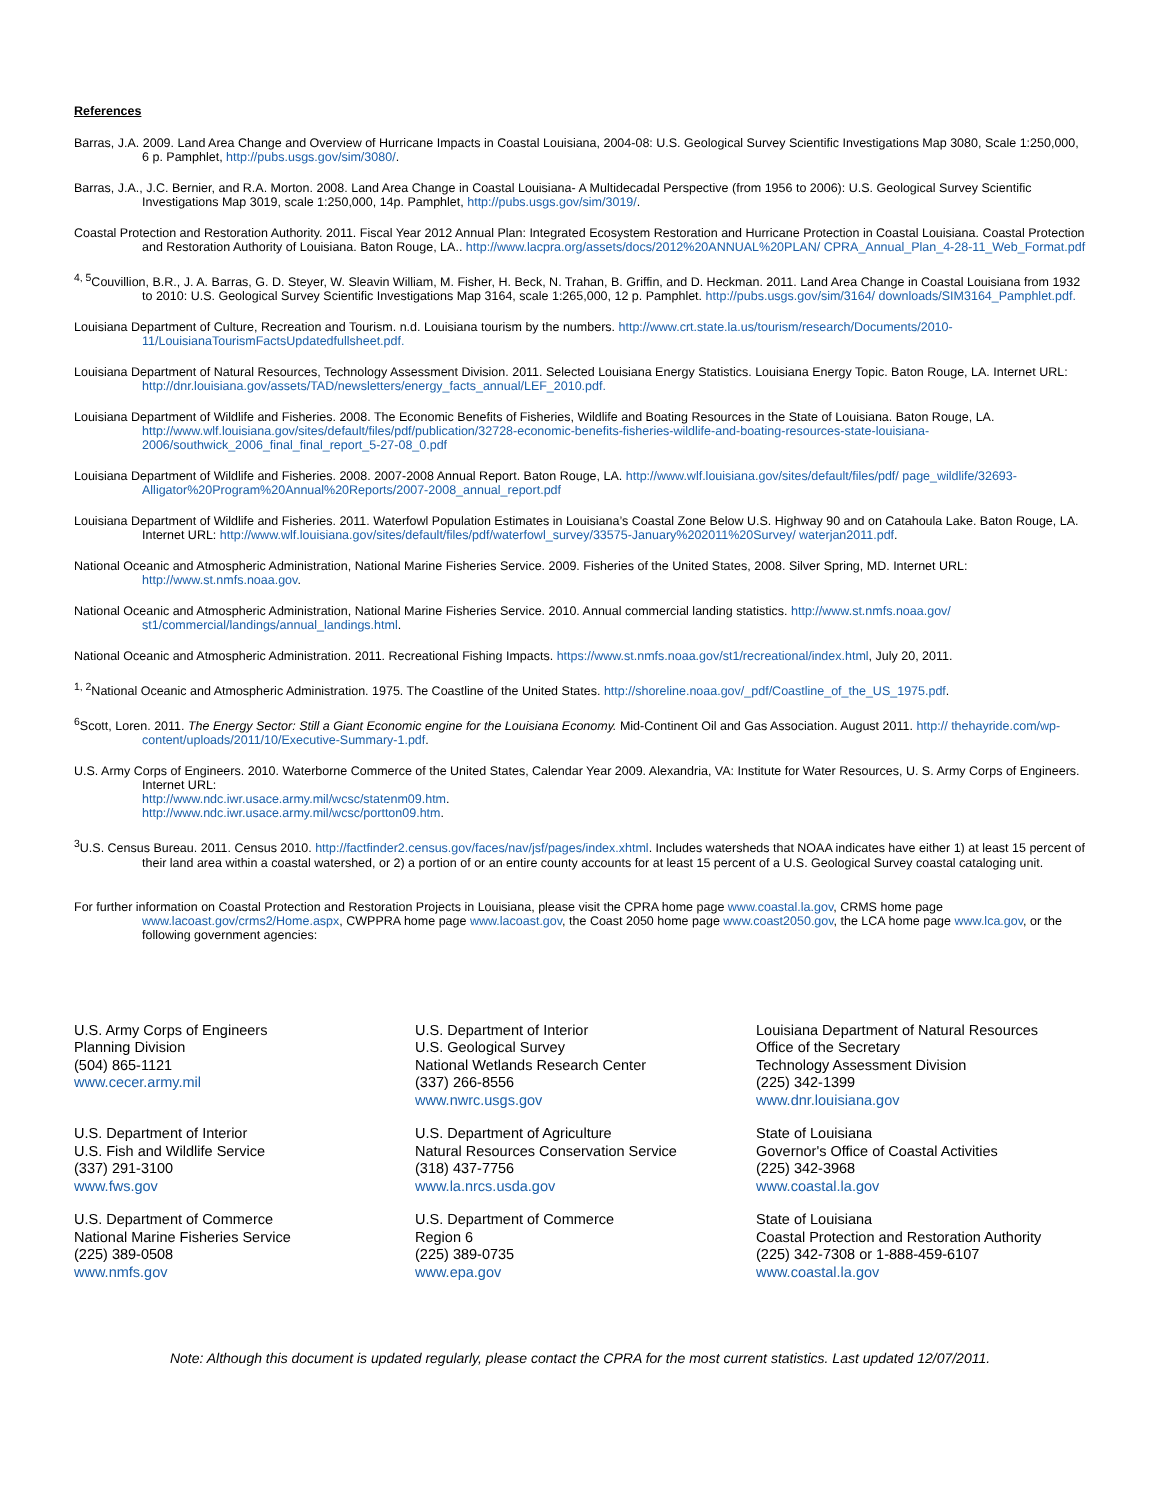References
Barras, J.A. 2009. Land Area Change and Overview of Hurricane Impacts in Coastal Louisiana, 2004-08: U.S. Geological Survey Scientific Investigations Map 3080, Scale 1:250,000, 6 p. Pamphlet, http://pubs.usgs.gov/sim/3080/.
Barras, J.A., J.C. Bernier, and R.A. Morton. 2008. Land Area Change in Coastal Louisiana- A Multidecadal Perspective (from 1956 to 2006): U.S. Geological Survey Scientific Investigations Map 3019, scale 1:250,000, 14p. Pamphlet, http://pubs.usgs.gov/sim/3019/.
Coastal Protection and Restoration Authority. 2011. Fiscal Year 2012 Annual Plan: Integrated Ecosystem Restoration and Hurricane Protection in Coastal Louisiana. Coastal Protection and Restoration Authority of Louisiana. Baton Rouge, LA.. http://www.lacpra.org/assets/docs/2012%20ANNUAL%20PLAN/ CPRA_Annual_Plan_4-28-11_Web_Format.pdf
<sup>4, 5</sup>Couvillion, B.R., J. A. Barras, G. D. Steyer, W. Sleavin William, M. Fisher, H. Beck, N. Trahan, B. Griffin, and D. Heckman. 2011. Land Area Change in Coastal Louisiana from 1932 to 2010: U.S. Geological Survey Scientific Investigations Map 3164, scale 1:265,000, 12 p. Pamphlet. http://pubs.usgs.gov/sim/3164/ downloads/SIM3164_Pamphlet.pdf.
Louisiana Department of Culture, Recreation and Tourism. n.d. Louisiana tourism by the numbers. http://www.crt.state.la.us/tourism/research/Documents/2010-11/LouisianaTourismFactsUpdatedfullsheet.pdf.
Louisiana Department of Natural Resources, Technology Assessment Division. 2011. Selected Louisiana Energy Statistics. Louisiana Energy Topic. Baton Rouge, LA. Internet URL: http://dnr.louisiana.gov/assets/TAD/newsletters/energy_facts_annual/LEF_2010.pdf.
Louisiana Department of Wildlife and Fisheries. 2008. The Economic Benefits of Fisheries, Wildlife and Boating Resources in the State of Louisiana. Baton Rouge, LA. http://www.wlf.louisiana.gov/sites/default/files/pdf/publication/32728-economic-benefits-fisheries-wildlife-and-boating-resources-state-louisiana-2006/southwick_2006_final_final_report_5-27-08_0.pdf
Louisiana Department of Wildlife and Fisheries. 2008. 2007-2008 Annual Report. Baton Rouge, LA. http://www.wlf.louisiana.gov/sites/default/files/pdf/ page_wildlife/32693-Alligator%20Program%20Annual%20Reports/2007-2008_annual_report.pdf
Louisiana Department of Wildlife and Fisheries. 2011. Waterfowl Population Estimates in Louisiana’s Coastal Zone Below U.S. Highway 90 and on Catahoula Lake. Baton Rouge, LA. Internet URL: http://www.wlf.louisiana.gov/sites/default/files/pdf/waterfowl_survey/33575-January%202011%20Survey/ waterjan2011.pdf.
National Oceanic and Atmospheric Administration, National Marine Fisheries Service. 2009. Fisheries of the United States, 2008. Silver Spring, MD. Internet URL: http://www.st.nmfs.noaa.gov.
National Oceanic and Atmospheric Administration, National Marine Fisheries Service. 2010. Annual commercial landing statistics. http://www.st.nmfs.noaa.gov/ st1/commercial/landings/annual_landings.html.
National Oceanic and Atmospheric Administration. 2011. Recreational Fishing Impacts. https://www.st.nmfs.noaa.gov/st1/recreational/index.html, July 20, 2011.
<sup>1, 2</sup>National Oceanic and Atmospheric Administration. 1975. The Coastline of the United States. http://shoreline.noaa.gov/_pdf/Coastline_of_the_US_1975.pdf.
<sup>6</sup> Scott, Loren. 2011. The Energy Sector: Still a Giant Economic engine for the Louisiana Economy. Mid-Continent Oil and Gas Association. August 2011. http:// thehayride.com/wp-content/uploads/2011/10/Executive-Summary-1.pdf.
U.S. Army Corps of Engineers. 2010. Waterborne Commerce of the United States, Calendar Year 2009. Alexandria, VA: Institute for Water Resources, U. S. Army Corps of Engineers. Internet URL:
http://www.ndc.iwr.usace.army.mil/wcsc/statenm09.htm.
http://www.ndc.iwr.usace.army.mil/wcsc/portton09.htm.
<sup>3</sup> U.S. Census Bureau. 2011. Census 2010. http://factfinder2.census.gov/faces/nav/jsf/pages/index.xhtml. Includes watersheds that NOAA indicates have either 1) at least 15 percent of their land area within a coastal watershed, or 2) a portion of or an entire county accounts for at least 15 percent of a U.S. Geological Survey coastal cataloging unit.
For further information on Coastal Protection and Restoration Projects in Louisiana, please visit the CPRA home page www.coastal.la.gov, CRMS home page www.lacoast.gov/crms2/Home.aspx, CWPPRA home page www.lacoast.gov, the Coast 2050 home page www.coast2050.gov, the LCA home page www.lca.gov, or the following government agencies:
U.S. Army Corps of Engineers
Planning Division
(504) 865-1121
www.cecer.army.mil
U.S. Department of Interior
U.S. Geological Survey
National Wetlands Research Center
(337) 266-8556
www.nwrc.usgs.gov
Louisiana Department of Natural Resources
Office of the Secretary
Technology Assessment Division
(225) 342-1399
www.dnr.louisiana.gov
U.S. Department of Interior
U.S. Fish and Wildlife Service
(337) 291-3100
www.fws.gov
U.S. Department of Agriculture
Natural Resources Conservation Service
(318) 437-7756
www.la.nrcs.usda.gov
State of Louisiana
Governor's Office of Coastal Activities
(225) 342-3968
www.coastal.la.gov
U.S. Department of Commerce
National Marine Fisheries Service
(225) 389-0508
www.nmfs.gov
U.S. Department of Commerce
Region 6
(225) 389-0735
www.epa.gov
State of Louisiana
Coastal Protection and Restoration Authority
(225) 342-7308 or 1-888-459-6107
www.coastal.la.gov
Note: Although this document is updated regularly, please contact the CPRA for the most current statistics. Last updated 12/07/2011.